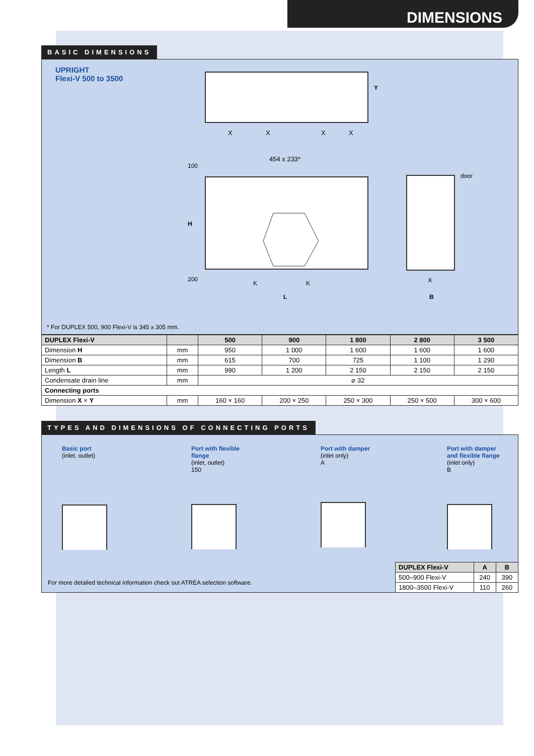DIMENSIONS
BASIC DIMENSIONS
UPRIGHT
Flexi-V 500 to 3500
X
X
X
X
454 x 233*
door
L
B
K
K
K
H
100
200
Y
* For DUPLEX 500, 900 Flexi-V is 345 x 305 mm.
| DUPLEX Flexi-V | | 500 | 900 | 1 800 | 2 800 | 3 500 |
| --- | --- | --- | --- | --- | --- | --- |
| Dimension H | mm | 950 | 1 000 | 1 600 | 1 600 | 1 600 |
| Dimension B | mm | 615 | 700 | 725 | 1 100 | 1 290 |
| Length L | mm | 990 | 1 200 | 2 150 | 2 150 | 2 150 |
| Condensate drain line | mm | ⌀ 32 | | | | |
| Connecting ports | | | | | | |
| Dimension X × Y | mm | 160 × 160 | 200 × 250 | 250 × 300 | 250 × 500 | 300 × 600 |
TYPES AND DIMENSIONS OF CONNECTING PORTS
Basic port
(inlet, outlet)
Port with flexible
flange
(inlet, outlet)
150
Port with damper
(inlet only)
A
Port with damper
and flexible flange
(inlet only)
B
For more detailed technical information check out ATREA selection software.
| DUPLEX Flexi-V | A | B |
| --- | --- | --- |
| 500–900 Flexi-V | 240 | 390 |
| 1800–3500 Flexi-V | 110 | 260 |